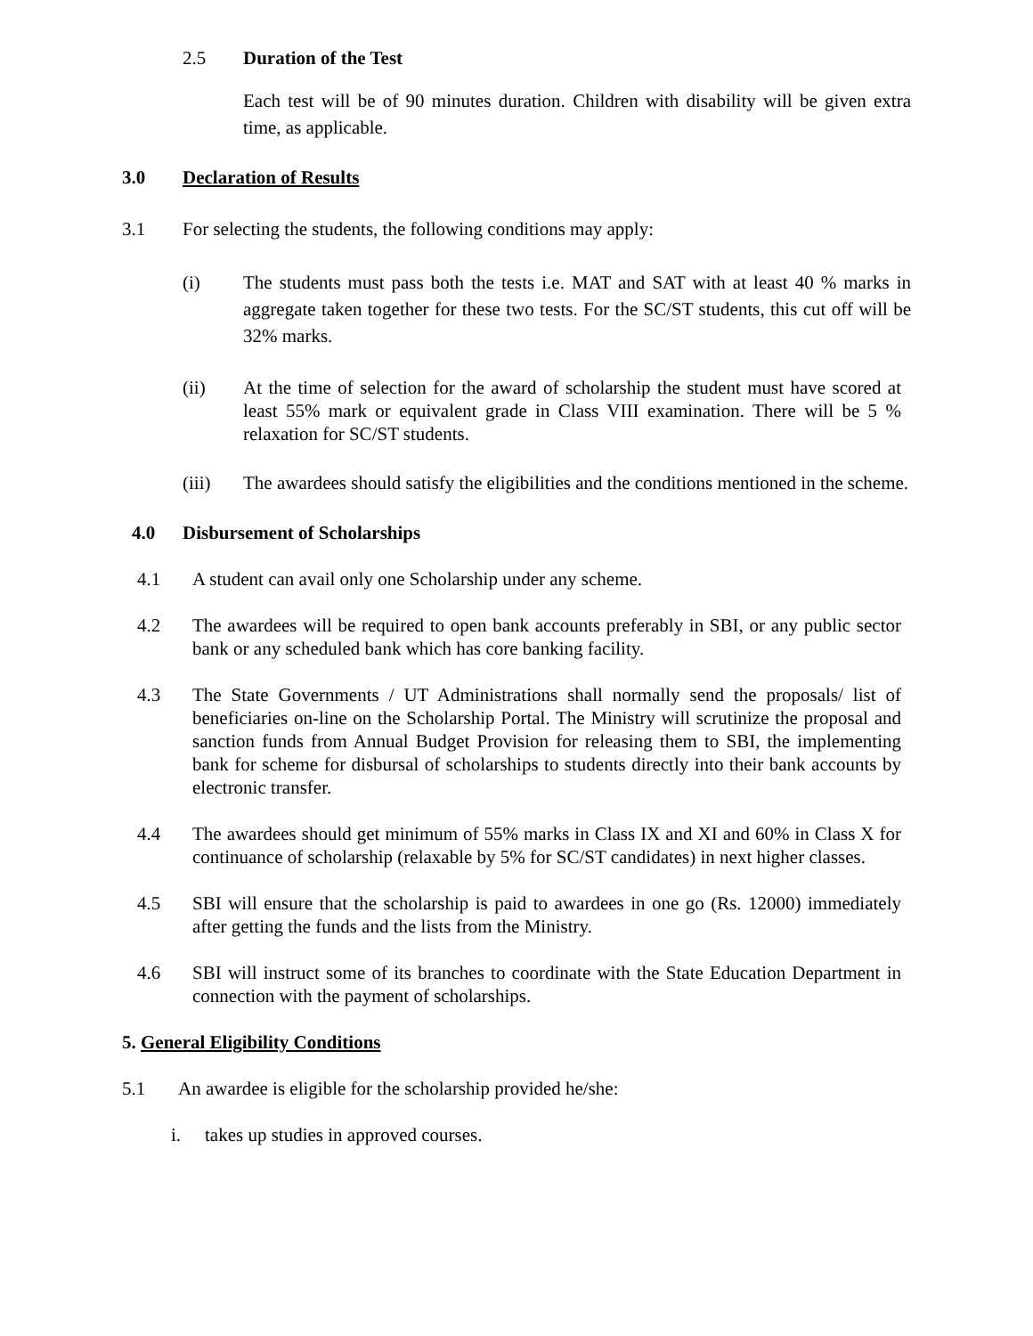2.5 Duration of the Test
Each test will be of 90 minutes duration. Children with disability will be given extra time, as applicable.
3.0 Declaration of Results
3.1 For selecting the students, the following conditions may apply:
(i) The students must pass both the tests i.e. MAT and SAT with at least 40 % marks in aggregate taken together for these two tests. For the SC/ST students, this cut off will be 32% marks.
(ii) At the time of selection for the award of scholarship the student must have scored at least 55% mark or equivalent grade in Class VIII examination. There will be 5 % relaxation for SC/ST students.
(iii) The awardees should satisfy the eligibilities and the conditions mentioned in the scheme.
4.0 Disbursement of Scholarships
4.1 A student can avail only one Scholarship under any scheme.
4.2 The awardees will be required to open bank accounts preferably in SBI, or any public sector bank or any scheduled bank which has core banking facility.
4.3 The State Governments / UT Administrations shall normally send the proposals/ list of beneficiaries on-line on the Scholarship Portal. The Ministry will scrutinize the proposal and sanction funds from Annual Budget Provision for releasing them to SBI, the implementing bank for scheme for disbursal of scholarships to students directly into their bank accounts by electronic transfer.
4.4 The awardees should get minimum of 55% marks in Class IX and XI and 60% in Class X for continuance of scholarship (relaxable by 5% for SC/ST candidates) in next higher classes.
4.5 SBI will ensure that the scholarship is paid to awardees in one go (Rs. 12000) immediately after getting the funds and the lists from the Ministry.
4.6 SBI will instruct some of its branches to coordinate with the State Education Department in connection with the payment of scholarships.
5. General Eligibility Conditions
5.1 An awardee is eligible for the scholarship provided he/she:
i. takes up studies in approved courses.